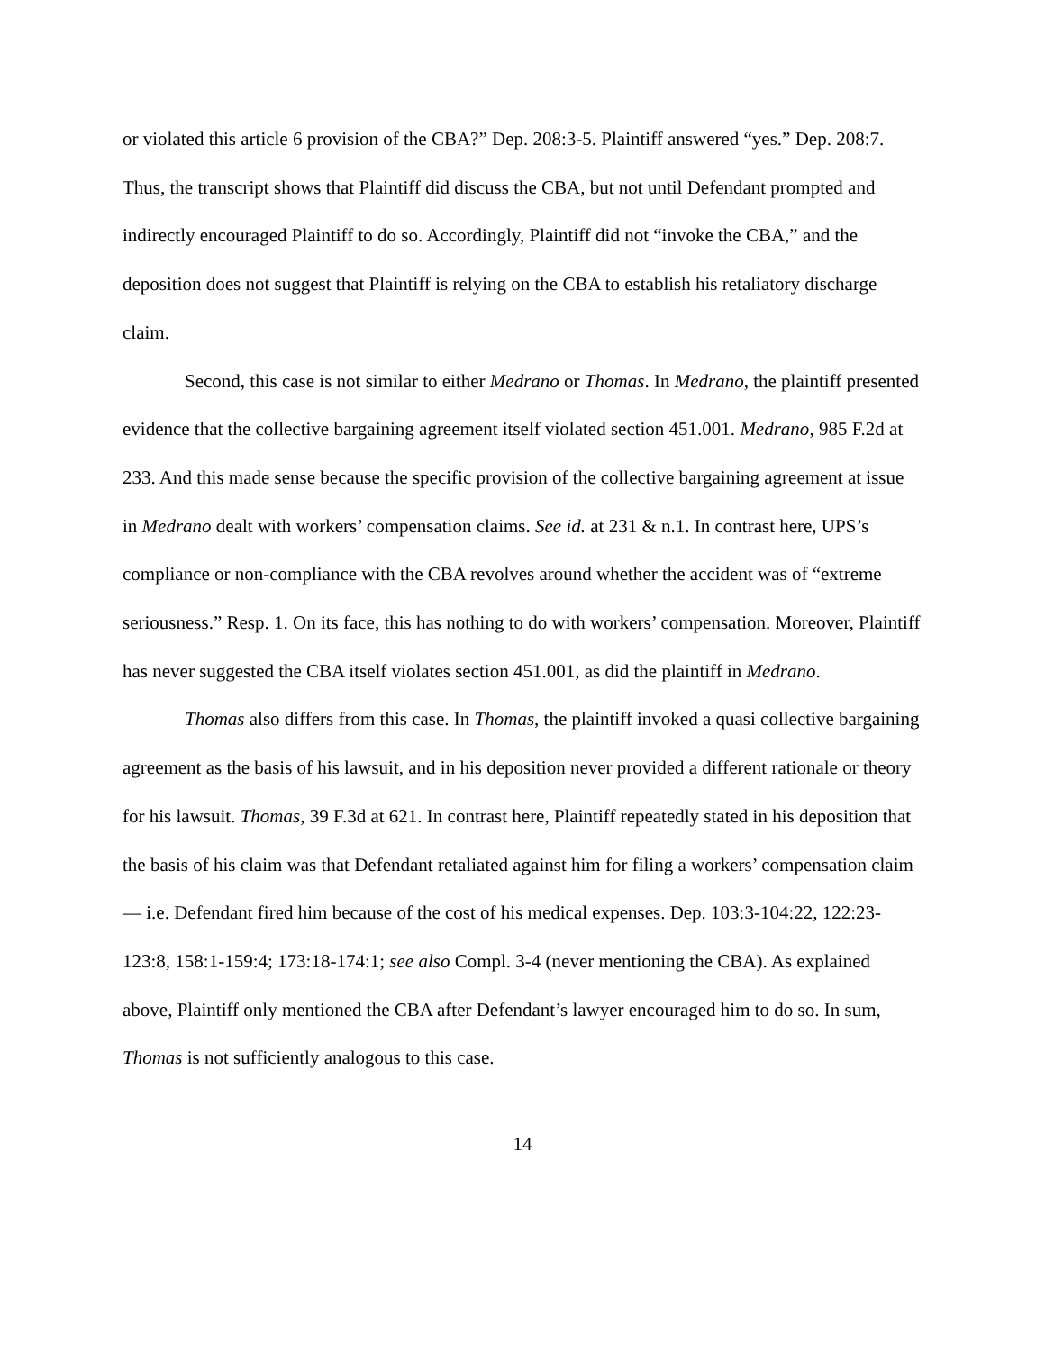or violated this article 6 provision of the CBA?” Dep. 208:3-5. Plaintiff answered “yes.” Dep. 208:7. Thus, the transcript shows that Plaintiff did discuss the CBA, but not until Defendant prompted and indirectly encouraged Plaintiff to do so. Accordingly, Plaintiff did not “invoke the CBA,” and the deposition does not suggest that Plaintiff is relying on the CBA to establish his retaliatory discharge claim.
Second, this case is not similar to either Medrano or Thomas. In Medrano, the plaintiff presented evidence that the collective bargaining agreement itself violated section 451.001. Medrano, 985 F.2d at 233. And this made sense because the specific provision of the collective bargaining agreement at issue in Medrano dealt with workers’ compensation claims. See id. at 231 & n.1. In contrast here, UPS’s compliance or non-compliance with the CBA revolves around whether the accident was of “extreme seriousness.” Resp. 1. On its face, this has nothing to do with workers’ compensation. Moreover, Plaintiff has never suggested the CBA itself violates section 451.001, as did the plaintiff in Medrano.
Thomas also differs from this case. In Thomas, the plaintiff invoked a quasi collective bargaining agreement as the basis of his lawsuit, and in his deposition never provided a different rationale or theory for his lawsuit. Thomas, 39 F.3d at 621. In contrast here, Plaintiff repeatedly stated in his deposition that the basis of his claim was that Defendant retaliated against him for filing a workers’ compensation claim — i.e. Defendant fired him because of the cost of his medical expenses. Dep. 103:3-104:22, 122:23-123:8, 158:1-159:4; 173:18-174:1; see also Compl. 3-4 (never mentioning the CBA). As explained above, Plaintiff only mentioned the CBA after Defendant’s lawyer encouraged him to do so. In sum, Thomas is not sufficiently analogous to this case.
14